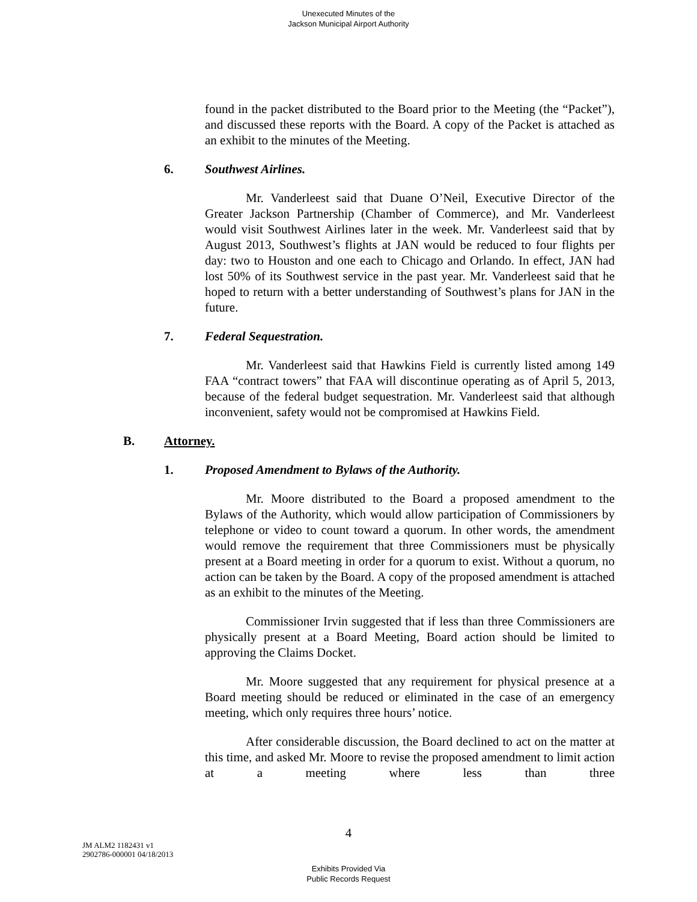Unexecuted Minutes of the
Jackson Municipal Airport Authority
found in the packet distributed to the Board prior to the Meeting (the “Packet”), and discussed these reports with the Board. A copy of the Packet is attached as an exhibit to the minutes of the Meeting.
6. Southwest Airlines.
Mr. Vanderleest said that Duane O’Neil, Executive Director of the Greater Jackson Partnership (Chamber of Commerce), and Mr. Vanderleest would visit Southwest Airlines later in the week. Mr. Vanderleest said that by August 2013, Southwest’s flights at JAN would be reduced to four flights per day: two to Houston and one each to Chicago and Orlando. In effect, JAN had lost 50% of its Southwest service in the past year. Mr. Vanderleest said that he hoped to return with a better understanding of Southwest’s plans for JAN in the future.
7. Federal Sequestration.
Mr. Vanderleest said that Hawkins Field is currently listed among 149 FAA “contract towers” that FAA will discontinue operating as of April 5, 2013, because of the federal budget sequestration. Mr. Vanderleest said that although inconvenient, safety would not be compromised at Hawkins Field.
B. Attorney.
1. Proposed Amendment to Bylaws of the Authority.
Mr. Moore distributed to the Board a proposed amendment to the Bylaws of the Authority, which would allow participation of Commissioners by telephone or video to count toward a quorum. In other words, the amendment would remove the requirement that three Commissioners must be physically present at a Board meeting in order for a quorum to exist. Without a quorum, no action can be taken by the Board. A copy of the proposed amendment is attached as an exhibit to the minutes of the Meeting.
Commissioner Irvin suggested that if less than three Commissioners are physically present at a Board Meeting, Board action should be limited to approving the Claims Docket.
Mr. Moore suggested that any requirement for physical presence at a Board meeting should be reduced or eliminated in the case of an emergency meeting, which only requires three hours’ notice.
After considerable discussion, the Board declined to act on the matter at this time, and asked Mr. Moore to revise the proposed amendment to limit action at a meeting where less than three
4
JM ALM2 1182431 v1
2902786-000001 04/18/2013
Exhibits Provided Via
Public Records Request